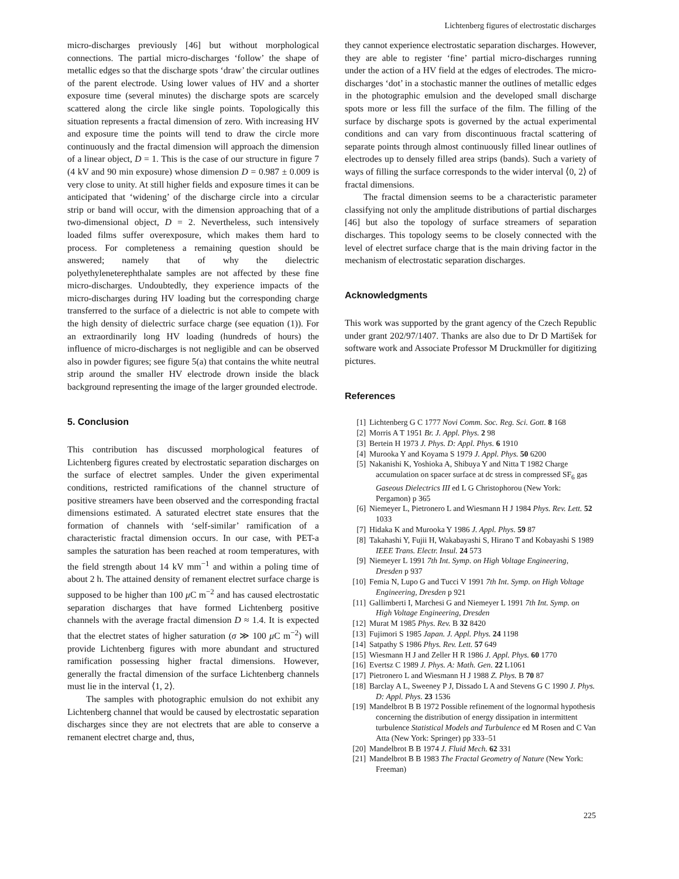Lichtenberg figures of electrostatic discharges
micro-discharges previously [46] but without morphological connections. The partial micro-discharges ‘follow’ the shape of metallic edges so that the discharge spots ‘draw’ the circular outlines of the parent electrode. Using lower values of HV and a shorter exposure time (several minutes) the discharge spots are scarcely scattered along the circle like single points. Topologically this situation represents a fractal dimension of zero. With increasing HV and exposure time the points will tend to draw the circle more continuously and the fractal dimension will approach the dimension of a linear object, D = 1. This is the case of our structure in figure 7 (4 kV and 90 min exposure) whose dimension D = 0.987 ± 0.009 is very close to unity. At still higher fields and exposure times it can be anticipated that ‘widening’ of the discharge circle into a circular strip or band will occur, with the dimension approaching that of a two-dimensional object, D = 2. Nevertheless, such intensively loaded films suffer overexposure, which makes them hard to process. For completeness a remaining question should be answered; namely that of why the dielectric polyethyleneterephthalate samples are not affected by these fine micro-discharges. Undoubtedly, they experience impacts of the micro-discharges during HV loading but the corresponding charge transferred to the surface of a dielectric is not able to compete with the high density of dielectric surface charge (see equation (1)). For an extraordinarily long HV loading (hundreds of hours) the influence of micro-discharges is not negligible and can be observed also in powder figures; see figure 5(a) that contains the white neutral strip around the smaller HV electrode drown inside the black background representing the image of the larger grounded electrode.
5. Conclusion
This contribution has discussed morphological features of Lichtenberg figures created by electrostatic separation discharges on the surface of electret samples. Under the given experimental conditions, restricted ramifications of the channel structure of positive streamers have been observed and the corresponding fractal dimensions estimated. A saturated electret state ensures that the formation of channels with ‘self-similar’ ramification of a characteristic fractal dimension occurs. In our case, with PET-a samples the saturation has been reached at room temperatures, with the field strength about 14 kV mm<sup>−1</sup> and within a poling time of about 2 h. The attained density of remanent electret surface charge is supposed to be higher than 100 μ C m<sup>−2</sup> and has caused electrostatic separation discharges that have formed Lichtenberg positive channels with the average fractal dimension D ≈ 1.4. It is expected that the electret states of higher saturation (σ ≫ 100 μ C m<sup>−2</sup>) will provide Lichtenberg figures with more abundant and structured ramification possessing higher fractal dimensions. However, generally the fractal dimension of the surface Lichtenberg channels must lie in the interval ⟨1, 2⟩.
The samples with photographic emulsion do not exhibit any Lichtenberg channel that would be caused by electrostatic separation discharges since they are not electrets that are able to conserve a remanent electret charge and, thus,
they cannot experience electrostatic separation discharges. However, they are able to register ‘fine’ partial micro-discharges running under the action of a HV field at the edges of electrodes. The micro-discharges ‘dot’ in a stochastic manner the outlines of metallic edges in the photographic emulsion and the developed small discharge spots more or less fill the surface of the film. The filling of the surface by discharge spots is governed by the actual experimental conditions and can vary from discontinuous fractal scattering of separate points through almost continuously filled linear outlines of electrodes up to densely filled area strips (bands). Such a variety of ways of filling the surface corresponds to the wider interval ⟨0, 2⟩ of fractal dimensions.
The fractal dimension seems to be a characteristic parameter classifying not only the amplitude distributions of partial discharges [46] but also the topology of surface streamers of separation discharges. This topology seems to be closely connected with the level of electret surface charge that is the main driving factor in the mechanism of electrostatic separation discharges.
Acknowledgments
This work was supported by the grant agency of the Czech Republic under grant 202/97/1407. Thanks are also due to Dr D Martišek for software work and Associate Professor M Druckmüller for digitizing pictures.
References
[1] Lichtenberg G C 1777 Novi Comm. Soc. Reg. Sci. Gott. 8 168
[2] Morris A T 1951 Br. J. Appl. Phys. 2 98
[3] Bertein H 1973 J. Phys. D: Appl. Phys. 6 1910
[4] Murooka Y and Koyama S 1979 J. Appl. Phys. 50 6200
[5] Nakanishi K, Yoshioka A, Shibuya Y and Nitta T 1982 Charge accumulation on spacer surface at dc stress in compressed SF<sub>6</sub> gas Gaseous Dielectrics III ed L G Christophorou (New York: Pergamon) p 365
[6] Niemeyer L, Pietronero L and Wiesmann H J 1984 Phys. Rev. Lett. 52 1033
[7] Hidaka K and Murooka Y 1986 J. Appl. Phys. 59 87
[8] Takahashi Y, Fujii H, Wakabayashi S, Hirano T and Kobayashi S 1989 IEEE Trans. Electr. Insul. 24 573
[9] Niemeyer L 1991 7th Int. Symp. on High Voltage Engineering, Dresden p 937
[10] Femia N, Lupo G and Tucci V 1991 7th Int. Symp. on High Voltage Engineering, Dresden p 921
[11] Gallimberti I, Marchesi G and Niemeyer L 1991 7th Int. Symp. on High Voltage Engineering, Dresden
[12] Murat M 1985 Phys. Rev. B 32 8420
[13] Fujimori S 1985 Japan. J. Appl. Phys. 24 1198
[14] Satpathy S 1986 Phys. Rev. Lett. 57 649
[15] Wiesmann H J and Zeller H R 1986 J. Appl. Phys. 60 1770
[16] Evertsz C 1989 J. Phys. A: Math. Gen. 22 L1061
[17] Pietronero L and Wiesmann H J 1988 Z. Phys. B 70 87
[18] Barclay A L, Sweeney P J, Dissado L A and Stevens G C 1990 J. Phys. D: Appl. Phys. 23 1536
[19] Mandelbrot B B 1972 Possible refinement of the lognormal hypothesis concerning the distribution of energy dissipation in intermittent turbulence Statistical Models and Turbulence ed M Rosen and C Van Atta (New York: Springer) pp 333–51
[20] Mandelbrot B B 1974 J. Fluid Mech. 62 331
[21] Mandelbrot B B 1983 The Fractal Geometry of Nature (New York: Freeman)
225